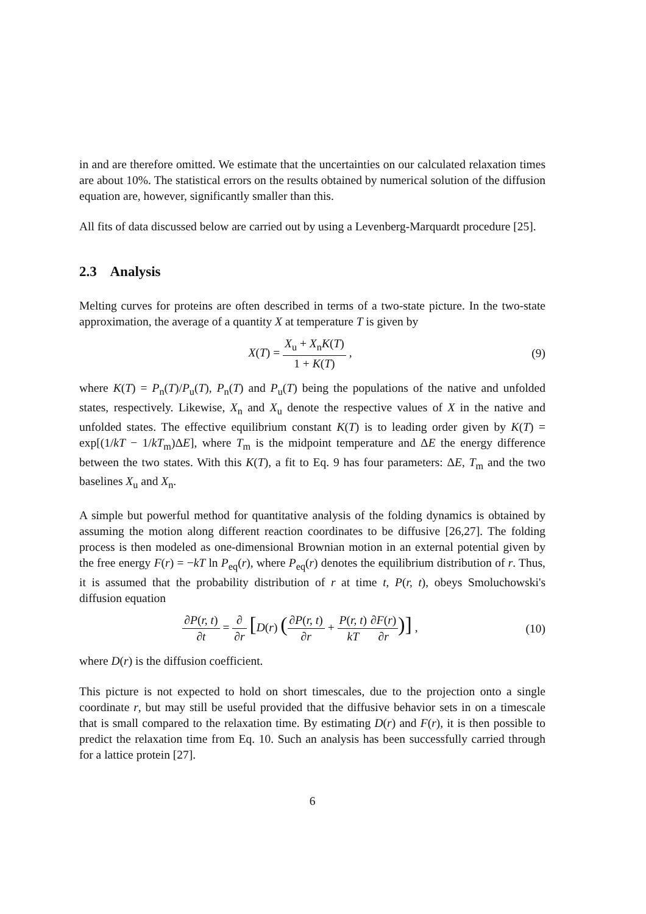in and are therefore omitted. We estimate that the uncertainties on our calculated relaxation times are about 10%. The statistical errors on the results obtained by numerical solution of the diffusion equation are, however, significantly smaller than this.
All fits of data discussed below are carried out by using a Levenberg-Marquardt procedure [25].
2.3 Analysis
Melting curves for proteins are often described in terms of a two-state picture. In the two-state approximation, the average of a quantity X at temperature T is given by
X(T) = X<sub>u</sub> + X<sub>n</sub>K(T) 1 + K(T) , (9)
where K(T) = P<sub>n</sub>(T)/P<sub>u</sub>(T), P<sub>n</sub>(T) and P<sub>u</sub>(T) being the populations of the native and unfolded states, respectively. Likewise, X<sub>n</sub> and X<sub>u</sub> denote the respective values of X in the native and unfolded states. The effective equilibrium constant K(T) is to leading order given by K(T) = exp[(1/kT − 1/kT<sub>m</sub>)ΔE], where T<sub>m</sub> is the midpoint temperature and ΔE the energy difference between the two states. With this K(T), a fit to Eq. 9 has four parameters: ΔE, T<sub>m</sub> and the two baselines X<sub>u</sub> and X<sub>n</sub>.
A simple but powerful method for quantitative analysis of the folding dynamics is obtained by assuming the motion along different reaction coordinates to be diffusive [26,27]. The folding process is then modeled as one-dimensional Brownian motion in an external potential given by the free energy F(r) = −kT ln P<sub>eq</sub>(r), where P<sub>eq</sub>(r) denotes the equilibrium distribution of r. Thus, it is assumed that the probability distribution of r at time t, P(r, t), obeys Smoluchowski's diffusion equation
∂P(r, t) ∂t = ∂ ∂r [D(r) (∂P(r, t) ∂r + P(r, t) kT∂F(r) ∂r)] ,
(10)
where D(r) is the diffusion coefficient.
This picture is not expected to hold on short timescales, due to the projection onto a single coordinate r, but may still be useful provided that the diffusive behavior sets in on a timescale that is small compared to the relaxation time. By estimating D(r) and F(r), it is then possible to predict the relaxation time from Eq. 10. Such an analysis has been successfully carried through for a lattice protein [27].
6